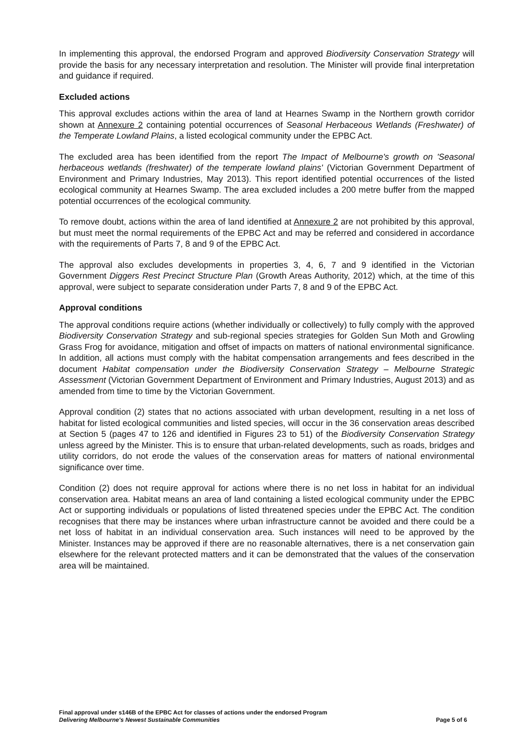In implementing this approval, the endorsed Program and approved Biodiversity Conservation Strategy will provide the basis for any necessary interpretation and resolution. The Minister will provide final interpretation and guidance if required.
Excluded actions
This approval excludes actions within the area of land at Hearnes Swamp in the Northern growth corridor shown at Annexure 2 containing potential occurrences of Seasonal Herbaceous Wetlands (Freshwater) of the Temperate Lowland Plains, a listed ecological community under the EPBC Act.
The excluded area has been identified from the report The Impact of Melbourne's growth on 'Seasonal herbaceous wetlands (freshwater) of the temperate lowland plains' (Victorian Government Department of Environment and Primary Industries, May 2013). This report identified potential occurrences of the listed ecological community at Hearnes Swamp. The area excluded includes a 200 metre buffer from the mapped potential occurrences of the ecological community.
To remove doubt, actions within the area of land identified at Annexure 2 are not prohibited by this approval, but must meet the normal requirements of the EPBC Act and may be referred and considered in accordance with the requirements of Parts 7, 8 and 9 of the EPBC Act.
The approval also excludes developments in properties 3, 4, 6, 7 and 9 identified in the Victorian Government Diggers Rest Precinct Structure Plan (Growth Areas Authority, 2012) which, at the time of this approval, were subject to separate consideration under Parts 7, 8 and 9 of the EPBC Act.
Approval conditions
The approval conditions require actions (whether individually or collectively) to fully comply with the approved Biodiversity Conservation Strategy and sub-regional species strategies for Golden Sun Moth and Growling Grass Frog for avoidance, mitigation and offset of impacts on matters of national environmental significance. In addition, all actions must comply with the habitat compensation arrangements and fees described in the document Habitat compensation under the Biodiversity Conservation Strategy – Melbourne Strategic Assessment (Victorian Government Department of Environment and Primary Industries, August 2013) and as amended from time to time by the Victorian Government.
Approval condition (2) states that no actions associated with urban development, resulting in a net loss of habitat for listed ecological communities and listed species, will occur in the 36 conservation areas described at Section 5 (pages 47 to 126 and identified in Figures 23 to 51) of the Biodiversity Conservation Strategy unless agreed by the Minister. This is to ensure that urban-related developments, such as roads, bridges and utility corridors, do not erode the values of the conservation areas for matters of national environmental significance over time.
Condition (2) does not require approval for actions where there is no net loss in habitat for an individual conservation area. Habitat means an area of land containing a listed ecological community under the EPBC Act or supporting individuals or populations of listed threatened species under the EPBC Act. The condition recognises that there may be instances where urban infrastructure cannot be avoided and there could be a net loss of habitat in an individual conservation area. Such instances will need to be approved by the Minister. Instances may be approved if there are no reasonable alternatives, there is a net conservation gain elsewhere for the relevant protected matters and it can be demonstrated that the values of the conservation area will be maintained.
Final approval under s146B of the EPBC Act for classes of actions under the endorsed Program
Delivering Melbourne's Newest Sustainable Communities
Page 5 of 6